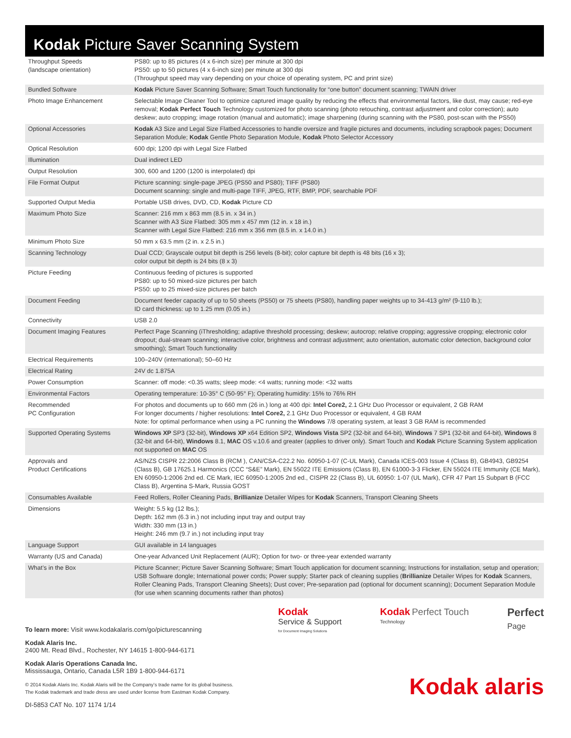Kodak Picture Saver Scanning System
| Throughput Speeds (landscape orientation) | PS80: up to 85 pictures (4 x 6-inch size) per minute at 300 dpi PS50: up to 50 pictures (4 x 6-inch size) per minute at 300 dpi (Throughput speed may vary depending on your choice of operating system, PC and print size) |
| Bundled Software | Kodak Picture Saver Scanning Software; Smart Touch functionality for “one button” document scanning; TWAIN driver |
| Photo Image Enhancement | Selectable Image Cleaner Tool to optimize captured image quality by reducing the effects that environmental factors, like dust, may cause; red-eye removal; Kodak Perfect Touch Technology customized for photo scanning (photo retouching, contrast adjustment and color correction); auto deskew; auto cropping; image rotation (manual and automatic); image sharpening (during scanning with the PS80, post-scan with the PS50) |
| Optional Accessories | Kodak A3 Size and Legal Size Flatbed Accessories to handle oversize and fragile pictures and documents, including scrapbook pages; Document Separation Module; Kodak Gentle Photo Separation Module, Kodak Photo Selector Accessory |
| Optical Resolution | 600 dpi; 1200 dpi with Legal Size Flatbed |
| Illumination | Dual indirect LED |
| Output Resolution | 300, 600 and 1200 (1200 is interpolated) dpi |
| File Format Output | Picture scanning: single-page JPEG (PS50 and PS80); TIFF (PS80) Document scanning: single and multi-page TIFF, JPEG, RTF, BMP, PDF, searchable PDF |
| Supported Output Media | Portable USB drives, DVD, CD, Kodak Picture CD |
| Maximum Photo Size | Scanner: 216 mm x 863 mm (8.5 in. x 34 in.) Scanner with A3 Size Flatbed: 305 mm x 457 mm (12 in. x 18 in.) Scanner with Legal Size Flatbed: 216 mm x 356 mm (8.5 in. x 14.0 in.) |
| Minimum Photo Size | 50 mm x 63.5 mm (2 in. x 2.5 in.) |
| Scanning Technology | Dual CCD; Grayscale output bit depth is 256 levels (8-bit); color capture bit depth is 48 bits (16 x 3); color output bit depth is 24 bits (8 x 3) |
| Picture Feeding | Continuous feeding of pictures is supported PS80: up to 50 mixed-size pictures per batch PS50: up to 25 mixed-size pictures per batch |
| Document Feeding | Document feeder capacity of up to 50 sheets (PS50) or 75 sheets (PS80), handling paper weights up to 34-413 g/m² (9-110 lb.); ID card thickness: up to 1.25 mm (0.05 in.) |
| Connectivity | USB 2.0 |
| Document Imaging Features | Perfect Page Scanning (iThresholding; adaptive threshold processing; deskew; autocrop; relative cropping; aggressive cropping; electronic color dropout; dual-stream scanning; interactive color, brightness and contrast adjustment; auto orientation, automatic color detection, background color smoothing); Smart Touch functionality |
| Electrical Requirements | 100–240V (international); 50–60 Hz |
| Electrical Rating | 24V dc 1.875A |
| Power Consumption | Scanner: off mode: <0.35 watts; sleep mode: <4 watts; running mode: <32 watts |
| Environmental Factors | Operating temperature: 10-35° C (50-95° F); Operating humidity: 15% to 76% RH |
| Recommended PC Configuration | For photos and documents up to 660 mm (26 in.) long at 400 dpi: Intel Core2, 2.1 GHz Duo Processor or equivalent, 2 GB RAM For longer documents / higher resolutions: Intel Core2, 2.1 GHz Duo Processor or equivalent, 4 GB RAM Note: for optimal performance when using a PC running the Windows 7/8 operating system, at least 3 GB RAM is recommended |
| Supported Operating Systems | Windows XP SP3 (32-bit), Windows XP x64 Edition SP2, Windows Vista SP2 (32-bit and 64-bit), Windows 7 SP1 (32-bit and 64-bit), Windows 8 (32-bit and 64-bit), Windows 8.1, MAC OS v.10.6 and greater (applies to driver only). Smart Touch and Kodak Picture Scanning System application not supported on MAC OS |
| Approvals and Product Certifications | AS/NZS CISPR 22:2006 Class B (RCM ), CAN/CSA-C22.2 No. 60950-1-07 (C-UL Mark), Canada ICES-003 Issue 4 (Class B), GB4943, GB9254 (Class B), GB 17625.1 Harmonics (CCC “S&E” Mark), EN 55022 ITE Emissions (Class B), EN 61000-3-3 Flicker, EN 55024 ITE Immunity (CE Mark), EN 60950-1:2006 2nd ed. CE Mark, IEC 60950-1:2005 2nd ed., CISPR 22 (Class B), UL 60950: 1-07 (UL Mark), CFR 47 Part 15 Subpart B (FCC Class B), Argentina S-Mark, Russia GOST |
| Consumables Available | Feed Rollers, Roller Cleaning Pads, Brillianize Detailer Wipes for Kodak Scanners, Transport Cleaning Sheets |
| Dimensions | Weight: 5.5 kg (12 lbs.); Depth: 162 mm (6.3 in.) not including input tray and output tray Width: 330 mm (13 in.) Height: 246 mm (9.7 in.) not including input tray |
| Language Support | GUI available in 14 languages |
| Warranty (US and Canada) | One-year Advanced Unit Replacement (AUR); Option for two- or three-year extended warranty |
| What’s in the Box | Picture Scanner; Picture Saver Scanning Software; Smart Touch application for document scanning; Instructions for installation, setup and operation; USB Software dongle; International power cords; Power supply; Starter pack of cleaning supplies ( Brillianize Detailer Wipes for Kodak Scanners, Roller Cleaning Pads, Transport Cleaning Sheets); Dust cover; Pre-separation pad (optional for document scanning); Document Separation Module (for use when scanning documents rather than photos) |
To learn more: Visit www.kodakalaris.com/go/picturescanning
Kodak Alaris Inc.
2400 Mt. Read Blvd., Rochester, NY 14615 1-800-944-6171
Kodak Alaris Operations Canada Inc.
Mississauga, Ontario, Canada L5R 1B9 1-800-944-6171
© 2014 Kodak Alaris Inc. Kodak Alaris will be the Company’s trade name for its global business.
The Kodak trademark and trade dress are used under license from Eastman Kodak Company.
DI-5853 CAT No. 107 1174 1/14
Kodak
Service & Support
for Document Imaging Solutions
Kodak Perfect Touch
Technology
Perfect
Page
Kodak alaris